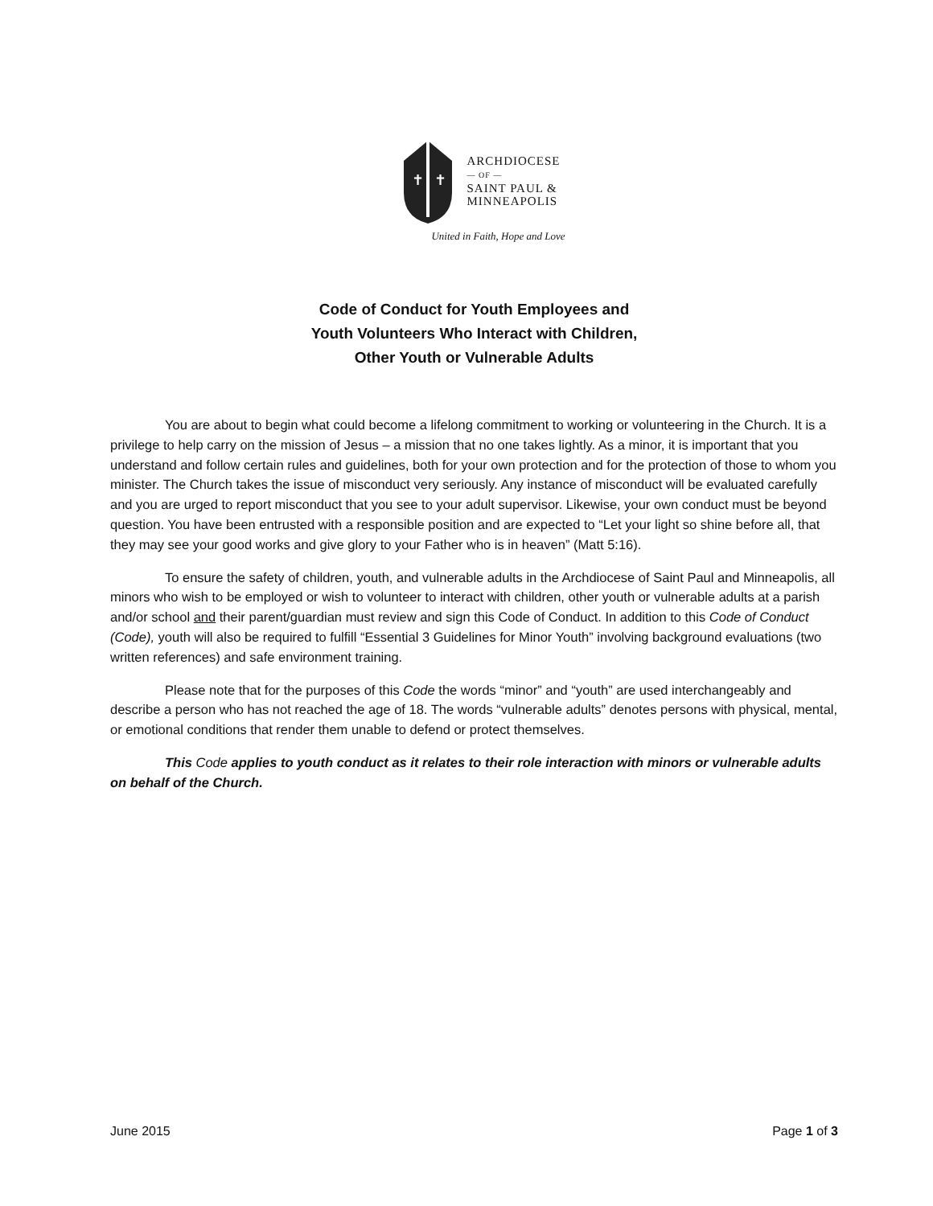✝
✝
ARCHDIOCESE
— OF —
SAINT PAUL &
MINNEAPOLIS
United in Faith, Hope and Love
Code of Conduct for Youth Employees and
Youth Volunteers Who Interact with Children,
Other Youth or Vulnerable Adults
You are about to begin what could become a lifelong commitment to working or volunteering in the Church. It is a privilege to help carry on the mission of Jesus – a mission that no one takes lightly. As a minor, it is important that you understand and follow certain rules and guidelines, both for your own protection and for the protection of those to whom you minister. The Church takes the issue of misconduct very seriously. Any instance of misconduct will be evaluated carefully and you are urged to report misconduct that you see to your adult supervisor. Likewise, your own conduct must be beyond question. You have been entrusted with a responsible position and are expected to “Let your light so shine before all, that they may see your good works and give glory to your Father who is in heaven” (Matt 5:16).
To ensure the safety of children, youth, and vulnerable adults in the Archdiocese of Saint Paul and Minneapolis, all minors who wish to be employed or wish to volunteer to interact with children, other youth or vulnerable adults at a parish and/or school and their parent/guardian must review and sign this Code of Conduct. In addition to this Code of Conduct (Code), youth will also be required to fulfill “Essential 3 Guidelines for Minor Youth” involving background evaluations (two written references) and safe environment training.
Please note that for the purposes of this Code the words “minor” and “youth” are used interchangeably and describe a person who has not reached the age of 18. The words “vulnerable adults” denotes persons with physical, mental, or emotional conditions that render them unable to defend or protect themselves.
This Code applies to youth conduct as it relates to their role interaction with minors or vulnerable adults on behalf of the Church.
June 2015 Page 1 of 3